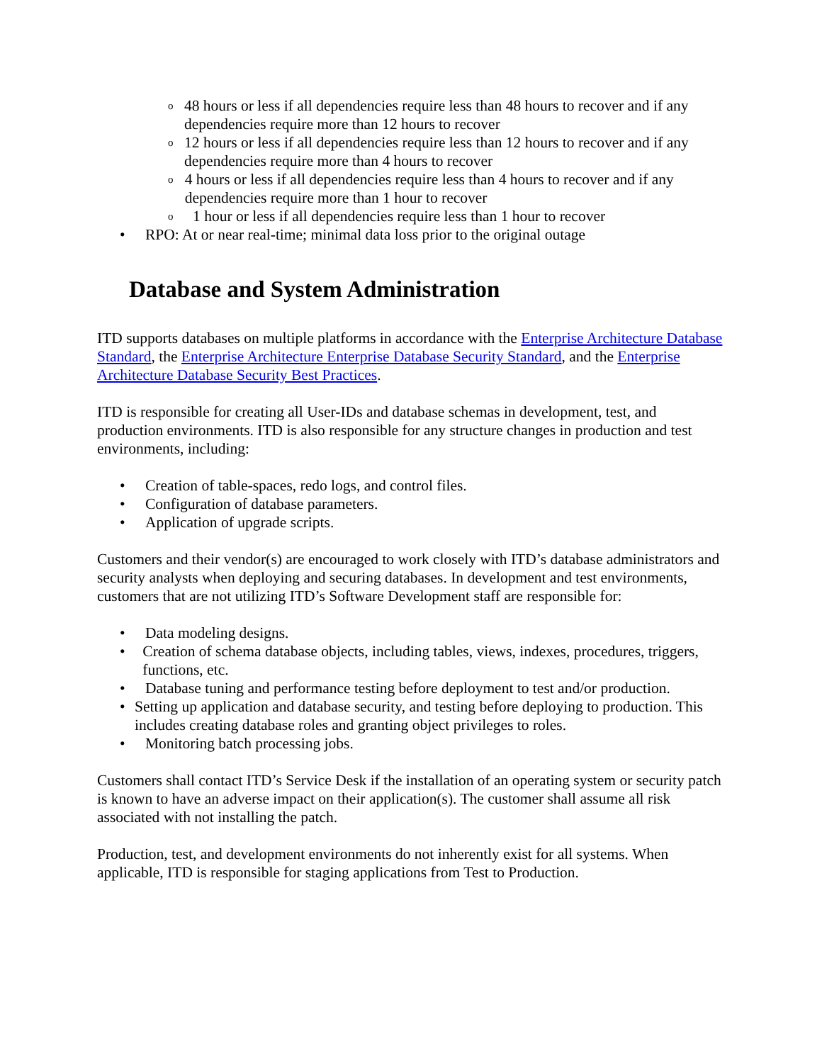o 48 hours or less if all dependencies require less than 48 hours to recover and if any dependencies require more than 12 hours to recover
o 12 hours or less if all dependencies require less than 12 hours to recover and if any dependencies require more than 4 hours to recover
o 4 hours or less if all dependencies require less than 4 hours to recover and if any dependencies require more than 1 hour to recover
o 1 hour or less if all dependencies require less than 1 hour to recover
• RPO: At or near real-time; minimal data loss prior to the original outage
Database and System Administration
ITD supports databases on multiple platforms in accordance with the Enterprise Architecture Database Standard, the Enterprise Architecture Enterprise Database Security Standard, and the Enterprise Architecture Database Security Best Practices.
ITD is responsible for creating all User-IDs and database schemas in development, test, and production environments. ITD is also responsible for any structure changes in production and test environments, including:
• Creation of table-spaces, redo logs, and control files.
• Configuration of database parameters.
• Application of upgrade scripts.
Customers and their vendor(s) are encouraged to work closely with ITD’s database administrators and security analysts when deploying and securing databases. In development and test environments, customers that are not utilizing ITD’s Software Development staff are responsible for:
• Data modeling designs.
• Creation of schema database objects, including tables, views, indexes, procedures, triggers, functions, etc.
• Database tuning and performance testing before deployment to test and/or production.
• Setting up application and database security, and testing before deploying to production. This includes creating database roles and granting object privileges to roles.
• Monitoring batch processing jobs.
Customers shall contact ITD’s Service Desk if the installation of an operating system or security patch is known to have an adverse impact on their application(s). The customer shall assume all risk associated with not installing the patch.
Production, test, and development environments do not inherently exist for all systems. When applicable, ITD is responsible for staging applications from Test to Production.